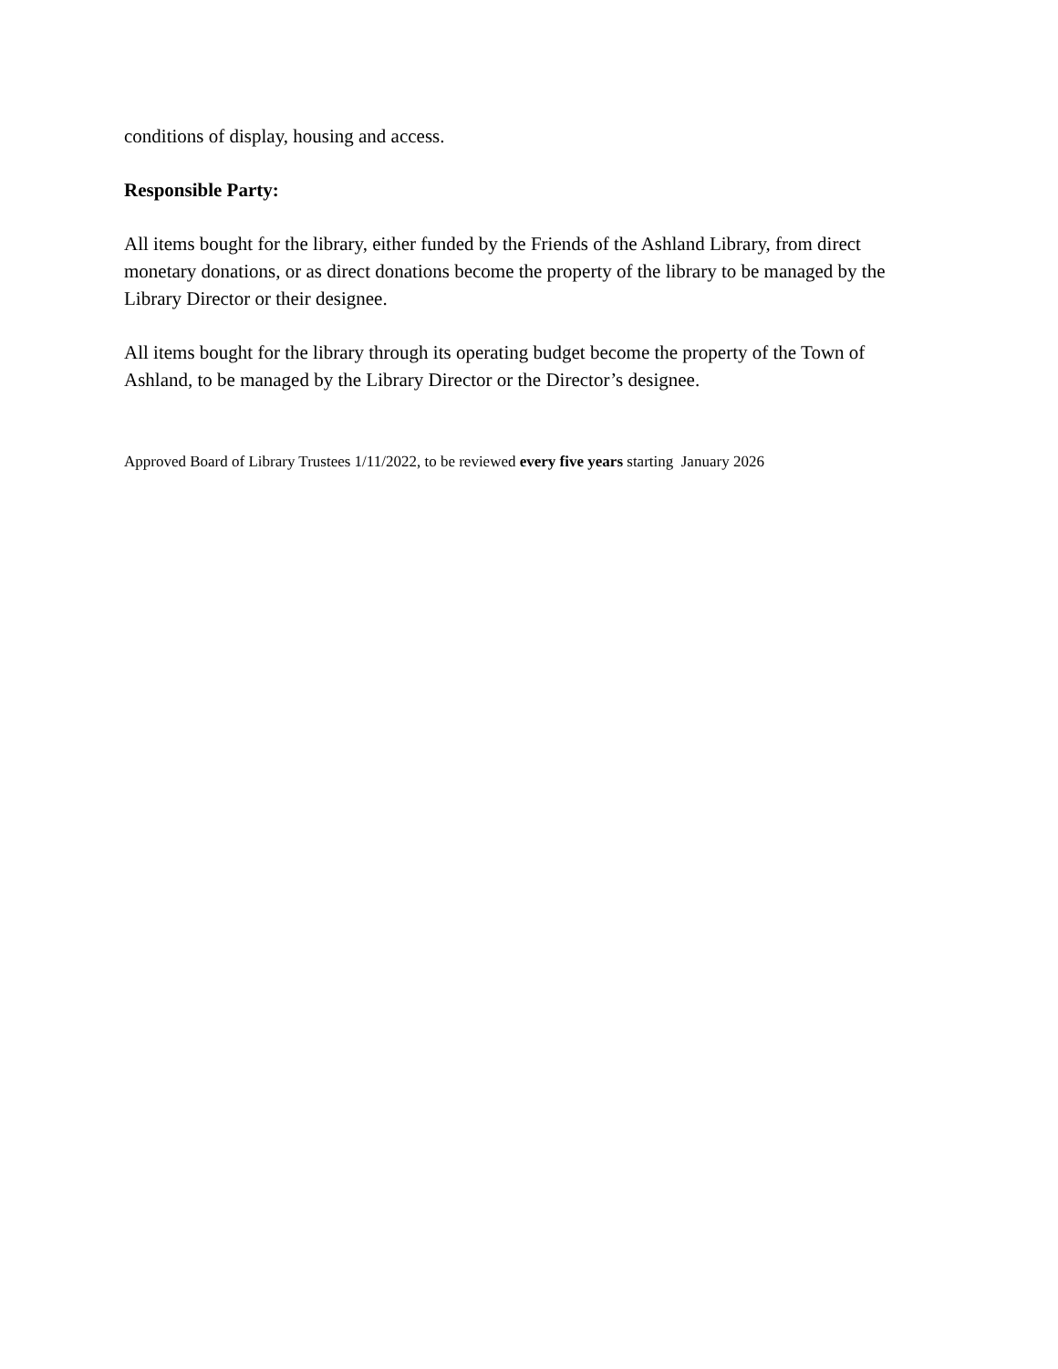conditions of display, housing and access.
Responsible Party:
All items bought for the library, either funded by the Friends of the Ashland Library, from direct monetary donations, or as direct donations become the property of the library to be managed by the Library Director or their designee.
All items bought for the library through its operating budget become the property of the Town of Ashland, to be managed by the Library Director or the Director’s designee.
Approved Board of Library Trustees 1/11/2022, to be reviewed every five years starting January 2026